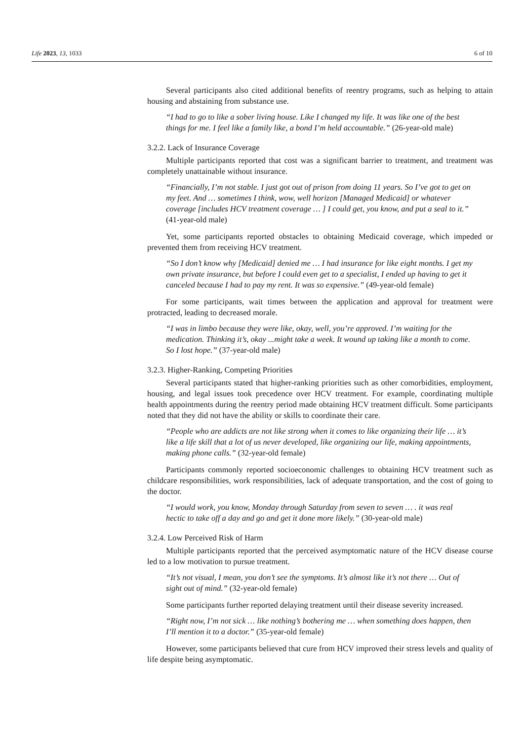Life 2023, 13, 1033 6 of 10
Several participants also cited additional benefits of reentry programs, such as helping to attain housing and abstaining from substance use.
“I had to go to like a sober living house. Like I changed my life. It was like one of the best things for me. I feel like a family like, a bond I’m held accountable.” (26-year-old male)
3.2.2. Lack of Insurance Coverage
Multiple participants reported that cost was a significant barrier to treatment, and treatment was completely unattainable without insurance.
“Financially, I’m not stable. I just got out of prison from doing 11 years. So I’ve got to get on my feet. And … sometimes I think, wow, well horizon [Managed Medicaid] or whatever coverage [includes HCV treatment coverage … ] I could get, you know, and put a seal to it.” (41-year-old male)
Yet, some participants reported obstacles to obtaining Medicaid coverage, which impeded or prevented them from receiving HCV treatment.
“So I don’t know why [Medicaid] denied me … I had insurance for like eight months. I get my own private insurance, but before I could even get to a specialist, I ended up having to get it canceled because I had to pay my rent. It was so expensive.” (49-year-old female)
For some participants, wait times between the application and approval for treatment were protracted, leading to decreased morale.
“I was in limbo because they were like, okay, well, you’re approved. I’m waiting for the medication. Thinking it’s, okay ...might take a week. It wound up taking like a month to come. So I lost hope.” (37-year-old male)
3.2.3. Higher-Ranking, Competing Priorities
Several participants stated that higher-ranking priorities such as other comorbidities, employment, housing, and legal issues took precedence over HCV treatment. For example, coordinating multiple health appointments during the reentry period made obtaining HCV treatment difficult. Some participants noted that they did not have the ability or skills to coordinate their care.
“People who are addicts are not like strong when it comes to like organizing their life … it’s like a life skill that a lot of us never developed, like organizing our life, making appointments, making phone calls.” (32-year-old female)
Participants commonly reported socioeconomic challenges to obtaining HCV treatment such as childcare responsibilities, work responsibilities, lack of adequate transportation, and the cost of going to the doctor.
“I would work, you know, Monday through Saturday from seven to seven … . it was real hectic to take off a day and go and get it done more likely.” (30-year-old male)
3.2.4. Low Perceived Risk of Harm
Multiple participants reported that the perceived asymptomatic nature of the HCV disease course led to a low motivation to pursue treatment.
“It’s not visual, I mean, you don’t see the symptoms. It’s almost like it’s not there … Out of sight out of mind.” (32-year-old female)
Some participants further reported delaying treatment until their disease severity increased.
“Right now, I’m not sick … like nothing’s bothering me … when something does happen, then I’ll mention it to a doctor.” (35-year-old female)
However, some participants believed that cure from HCV improved their stress levels and quality of life despite being asymptomatic.